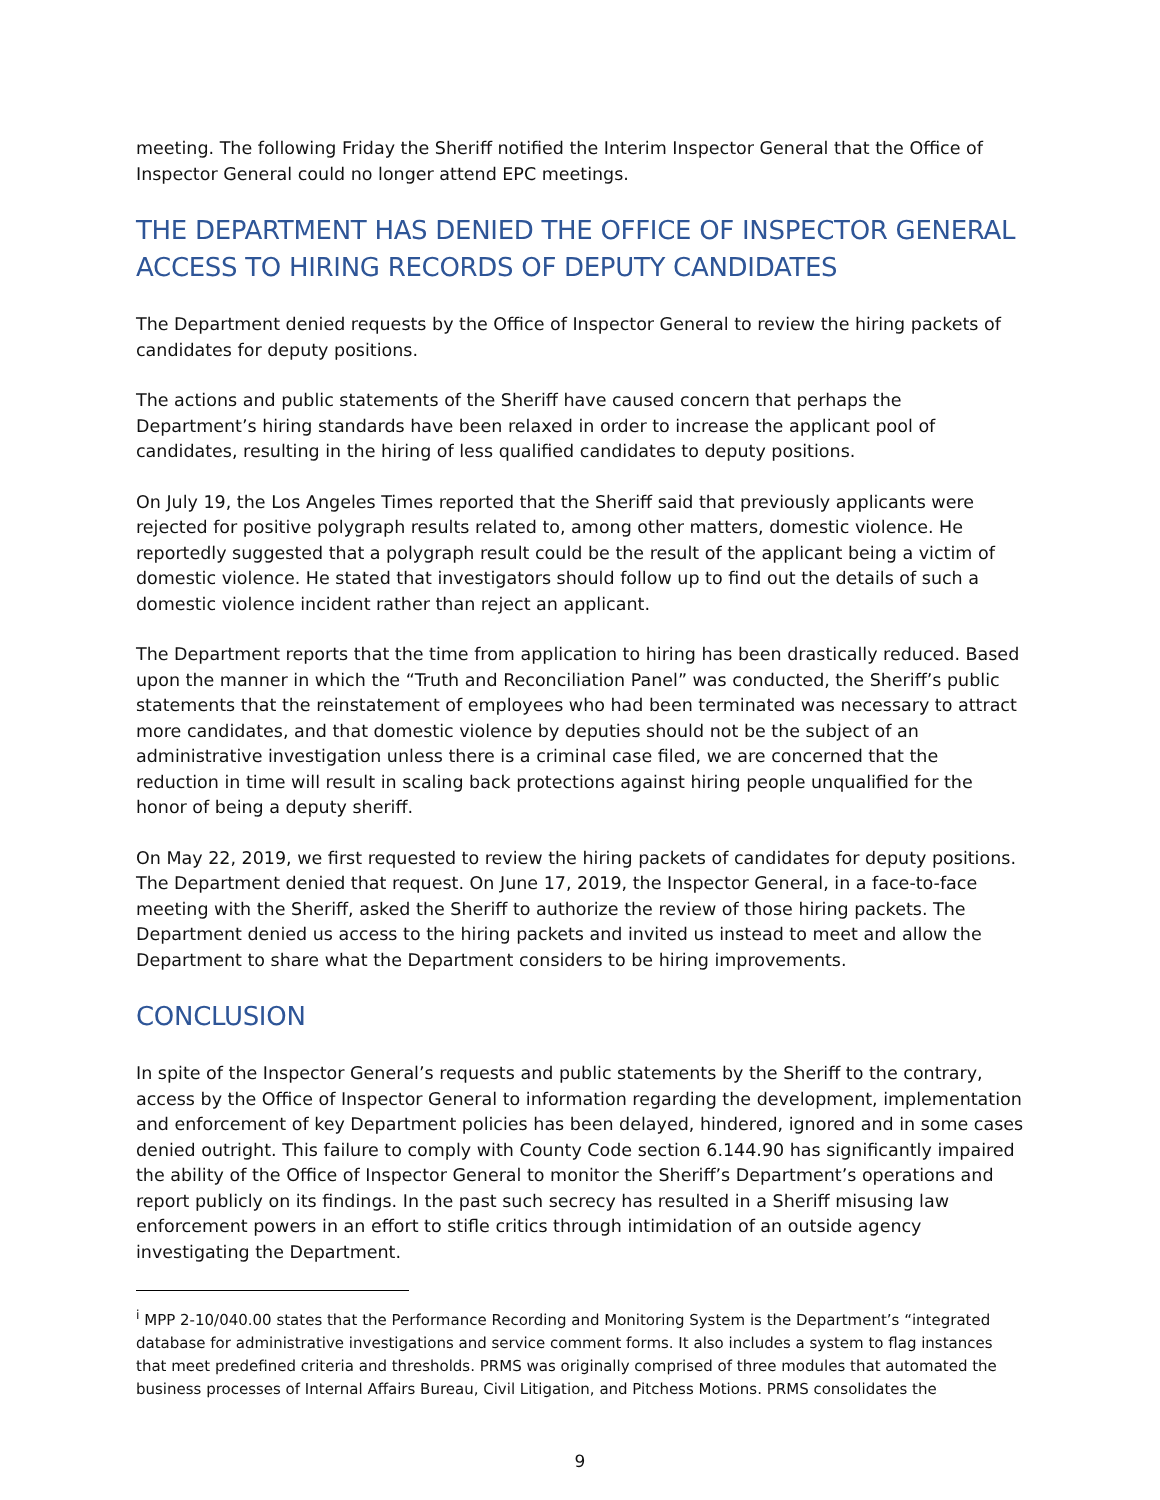meeting. The following Friday the Sheriff notified the Interim Inspector General that the Office of Inspector General could no longer attend EPC meetings.
THE DEPARTMENT HAS DENIED THE OFFICE OF INSPECTOR GENERAL ACCESS TO HIRING RECORDS OF DEPUTY CANDIDATES
The Department denied requests by the Office of Inspector General to review the hiring packets of candidates for deputy positions.
The actions and public statements of the Sheriff have caused concern that perhaps the Department’s hiring standards have been relaxed in order to increase the applicant pool of candidates, resulting in the hiring of less qualified candidates to deputy positions.
On July 19, the Los Angeles Times reported that the Sheriff said that previously applicants were rejected for positive polygraph results related to, among other matters, domestic violence. He reportedly suggested that a polygraph result could be the result of the applicant being a victim of domestic violence. He stated that investigators should follow up to find out the details of such a domestic violence incident rather than reject an applicant.
The Department reports that the time from application to hiring has been drastically reduced. Based upon the manner in which the “Truth and Reconciliation Panel” was conducted, the Sheriff’s public statements that the reinstatement of employees who had been terminated was necessary to attract more candidates, and that domestic violence by deputies should not be the subject of an administrative investigation unless there is a criminal case filed, we are concerned that the reduction in time will result in scaling back protections against hiring people unqualified for the honor of being a deputy sheriff.
On May 22, 2019, we first requested to review the hiring packets of candidates for deputy positions. The Department denied that request. On June 17, 2019, the Inspector General, in a face-to-face meeting with the Sheriff, asked the Sheriff to authorize the review of those hiring packets. The Department denied us access to the hiring packets and invited us instead to meet and allow the Department to share what the Department considers to be hiring improvements.
CONCLUSION
In spite of the Inspector General’s requests and public statements by the Sheriff to the contrary, access by the Office of Inspector General to information regarding the development, implementation and enforcement of key Department policies has been delayed, hindered, ignored and in some cases denied outright. This failure to comply with County Code section 6.144.90 has significantly impaired the ability of the Office of Inspector General to monitor the Sheriff’s Department’s operations and report publicly on its findings. In the past such secrecy has resulted in a Sheriff misusing law enforcement powers in an effort to stifle critics through intimidation of an outside agency investigating the Department.
<sup>i</sup> MPP 2-10/040.00 states that the Performance Recording and Monitoring System is the Department’s “integrated database for administrative investigations and service comment forms. It also includes a system to flag instances that meet predefined criteria and thresholds. PRMS was originally comprised of three modules that automated the business processes of Internal Affairs Bureau, Civil Litigation, and Pitchess Motions. PRMS consolidates the
9